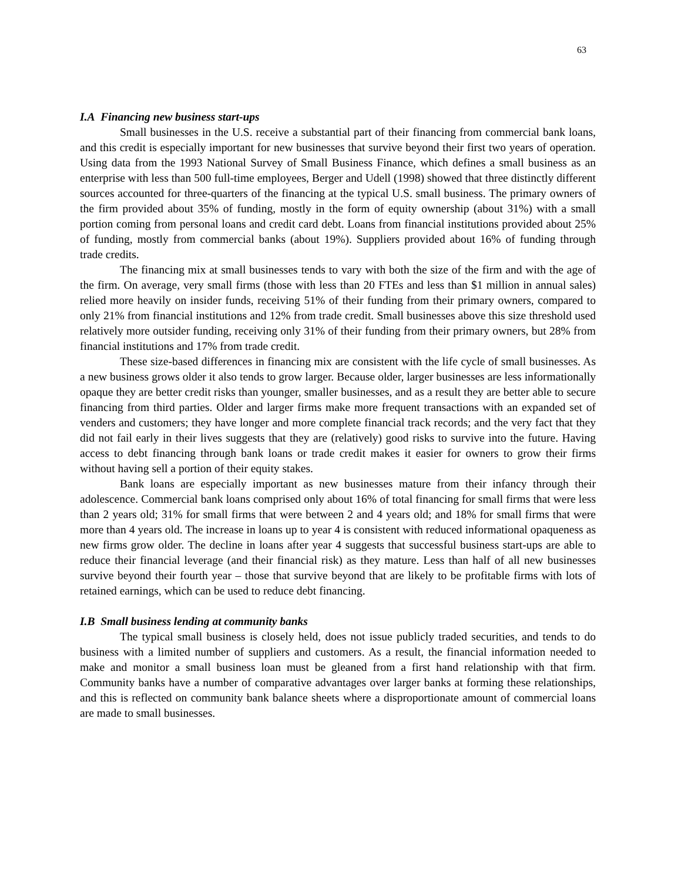63
I.A Financing new business start-ups
Small businesses in the U.S. receive a substantial part of their financing from commercial bank loans, and this credit is especially important for new businesses that survive beyond their first two years of operation. Using data from the 1993 National Survey of Small Business Finance, which defines a small business as an enterprise with less than 500 full-time employees, Berger and Udell (1998) showed that three distinctly different sources accounted for three-quarters of the financing at the typical U.S. small business. The primary owners of the firm provided about 35% of funding, mostly in the form of equity ownership (about 31%) with a small portion coming from personal loans and credit card debt. Loans from financial institutions provided about 25% of funding, mostly from commercial banks (about 19%). Suppliers provided about 16% of funding through trade credits.
The financing mix at small businesses tends to vary with both the size of the firm and with the age of the firm. On average, very small firms (those with less than 20 FTEs and less than $1 million in annual sales) relied more heavily on insider funds, receiving 51% of their funding from their primary owners, compared to only 21% from financial institutions and 12% from trade credit. Small businesses above this size threshold used relatively more outsider funding, receiving only 31% of their funding from their primary owners, but 28% from financial institutions and 17% from trade credit.
These size-based differences in financing mix are consistent with the life cycle of small businesses. As a new business grows older it also tends to grow larger. Because older, larger businesses are less informationally opaque they are better credit risks than younger, smaller businesses, and as a result they are better able to secure financing from third parties. Older and larger firms make more frequent transactions with an expanded set of venders and customers; they have longer and more complete financial track records; and the very fact that they did not fail early in their lives suggests that they are (relatively) good risks to survive into the future. Having access to debt financing through bank loans or trade credit makes it easier for owners to grow their firms without having sell a portion of their equity stakes.
Bank loans are especially important as new businesses mature from their infancy through their adolescence. Commercial bank loans comprised only about 16% of total financing for small firms that were less than 2 years old; 31% for small firms that were between 2 and 4 years old; and 18% for small firms that were more than 4 years old. The increase in loans up to year 4 is consistent with reduced informational opaqueness as new firms grow older. The decline in loans after year 4 suggests that successful business start-ups are able to reduce their financial leverage (and their financial risk) as they mature. Less than half of all new businesses survive beyond their fourth year – those that survive beyond that are likely to be profitable firms with lots of retained earnings, which can be used to reduce debt financing.
I.B Small business lending at community banks
The typical small business is closely held, does not issue publicly traded securities, and tends to do business with a limited number of suppliers and customers. As a result, the financial information needed to make and monitor a small business loan must be gleaned from a first hand relationship with that firm. Community banks have a number of comparative advantages over larger banks at forming these relationships, and this is reflected on community bank balance sheets where a disproportionate amount of commercial loans are made to small businesses.